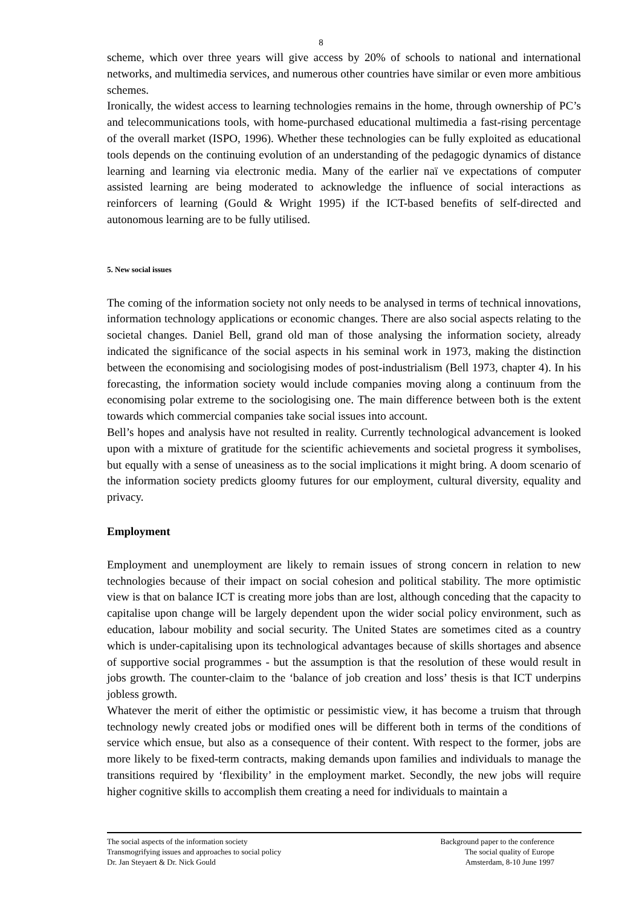8
scheme, which over three years will give access by 20% of schools to national and international networks, and multimedia services, and numerous other countries have similar or even more ambitious schemes.
Ironically, the widest access to learning technologies remains in the home, through ownership of PC’s and telecommunications tools, with home-purchased educational multimedia a fast-rising percentage of the overall market (ISPO, 1996). Whether these technologies can be fully exploited as educational tools depends on the continuing evolution of an understanding of the pedagogic dynamics of distance learning and learning via electronic media. Many of the earlier naï ve expectations of computer assisted learning are being moderated to acknowledge the influence of social interactions as reinforcers of learning (Gould & Wright 1995) if the ICT-based benefits of self-directed and autonomous learning are to be fully utilised.
5. New social issues
The coming of the information society not only needs to be analysed in terms of technical innovations, information technology applications or economic changes. There are also social aspects relating to the societal changes. Daniel Bell, grand old man of those analysing the information society, already indicated the significance of the social aspects in his seminal work in 1973, making the distinction between the economising and sociologising modes of post-industrialism (Bell 1973, chapter 4). In his forecasting, the information society would include companies moving along a continuum from the economising polar extreme to the sociologising one. The main difference between both is the extent towards which commercial companies take social issues into account.
Bell’s hopes and analysis have not resulted in reality. Currently technological advancement is looked upon with a mixture of gratitude for the scientific achievements and societal progress it symbolises, but equally with a sense of uneasiness as to the social implications it might bring. A doom scenario of the information society predicts gloomy futures for our employment, cultural diversity, equality and privacy.
Employment
Employment and unemployment are likely to remain issues of strong concern in relation to new technologies because of their impact on social cohesion and political stability. The more optimistic view is that on balance ICT is creating more jobs than are lost, although conceding that the capacity to capitalise upon change will be largely dependent upon the wider social policy environment, such as education, labour mobility and social security. The United States are sometimes cited as a country which is under-capitalising upon its technological advantages because of skills shortages and absence of supportive social programmes - but the assumption is that the resolution of these would result in jobs growth. The counter-claim to the ‘balance of job creation and loss’ thesis is that ICT underpins jobless growth.
Whatever the merit of either the optimistic or pessimistic view, it has become a truism that through technology newly created jobs or modified ones will be different both in terms of the conditions of service which ensue, but also as a consequence of their content. With respect to the former, jobs are more likely to be fixed-term contracts, making demands upon families and individuals to manage the transitions required by ‘flexibility’ in the employment market. Secondly, the new jobs will require higher cognitive skills to accomplish them creating a need for individuals to maintain a
The social aspects of the information society
Transmogrifying issues and approaches to social policy
Dr. Jan Steyaert & Dr. Nick Gould
Background paper to the conference
The social quality of Europe
Amsterdam, 8-10 June 1997